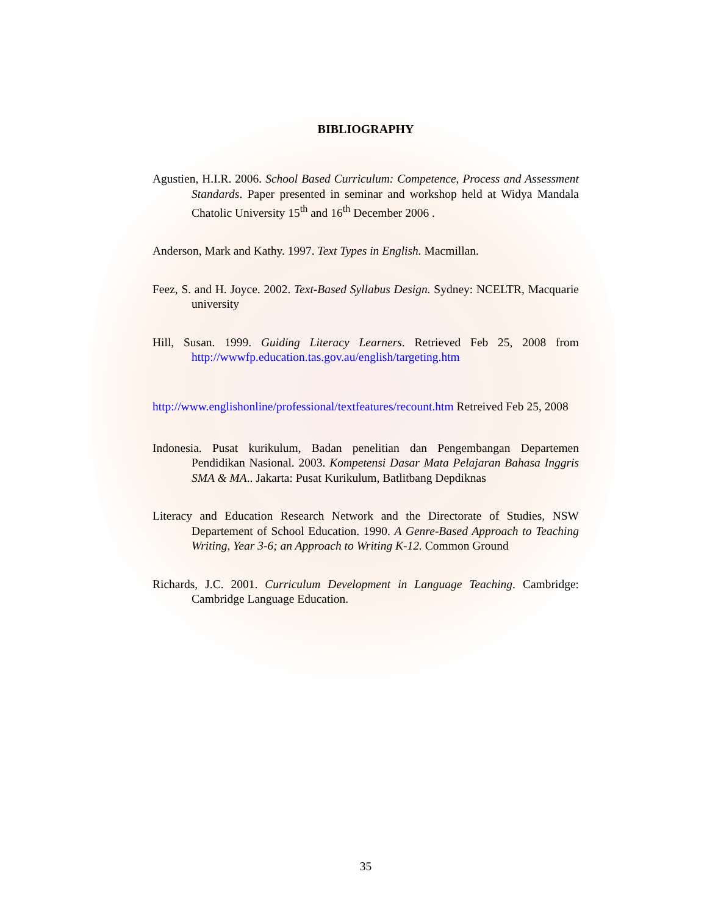BIBLIOGRAPHY
Agustien, H.I.R. 2006. School Based Curriculum: Competence, Process and Assessment Standards. Paper presented in seminar and workshop held at Widya Mandala Chatolic University 15<sup>th</sup> and 16<sup>th</sup> December 2006 .
Anderson, Mark and Kathy. 1997. Text Types in English. Macmillan.
Feez, S. and H. Joyce. 2002. Text-Based Syllabus Design. Sydney: NCELTR, Macquarie university
Hill, Susan. 1999. Guiding Literacy Learners. Retrieved Feb 25, 2008 from http://wwwfp.education.tas.gov.au/english/targeting.htm
http://www.englishonline/professional/textfeatures/recount.htm Retreived Feb 25, 2008
Indonesia. Pusat kurikulum, Badan penelitian dan Pengembangan Departemen Pendidikan Nasional. 2003. Kompetensi Dasar Mata Pelajaran Bahasa Inggris SMA & MA.. Jakarta: Pusat Kurikulum, Batlitbang Depdiknas
Literacy and Education Research Network and the Directorate of Studies, NSW Departement of School Education. 1990. A Genre-Based Approach to Teaching Writing, Year 3-6; an Approach to Writing K-12. Common Ground
Richards, J.C. 2001. Curriculum Development in Language Teaching. Cambridge: Cambridge Language Education.
35